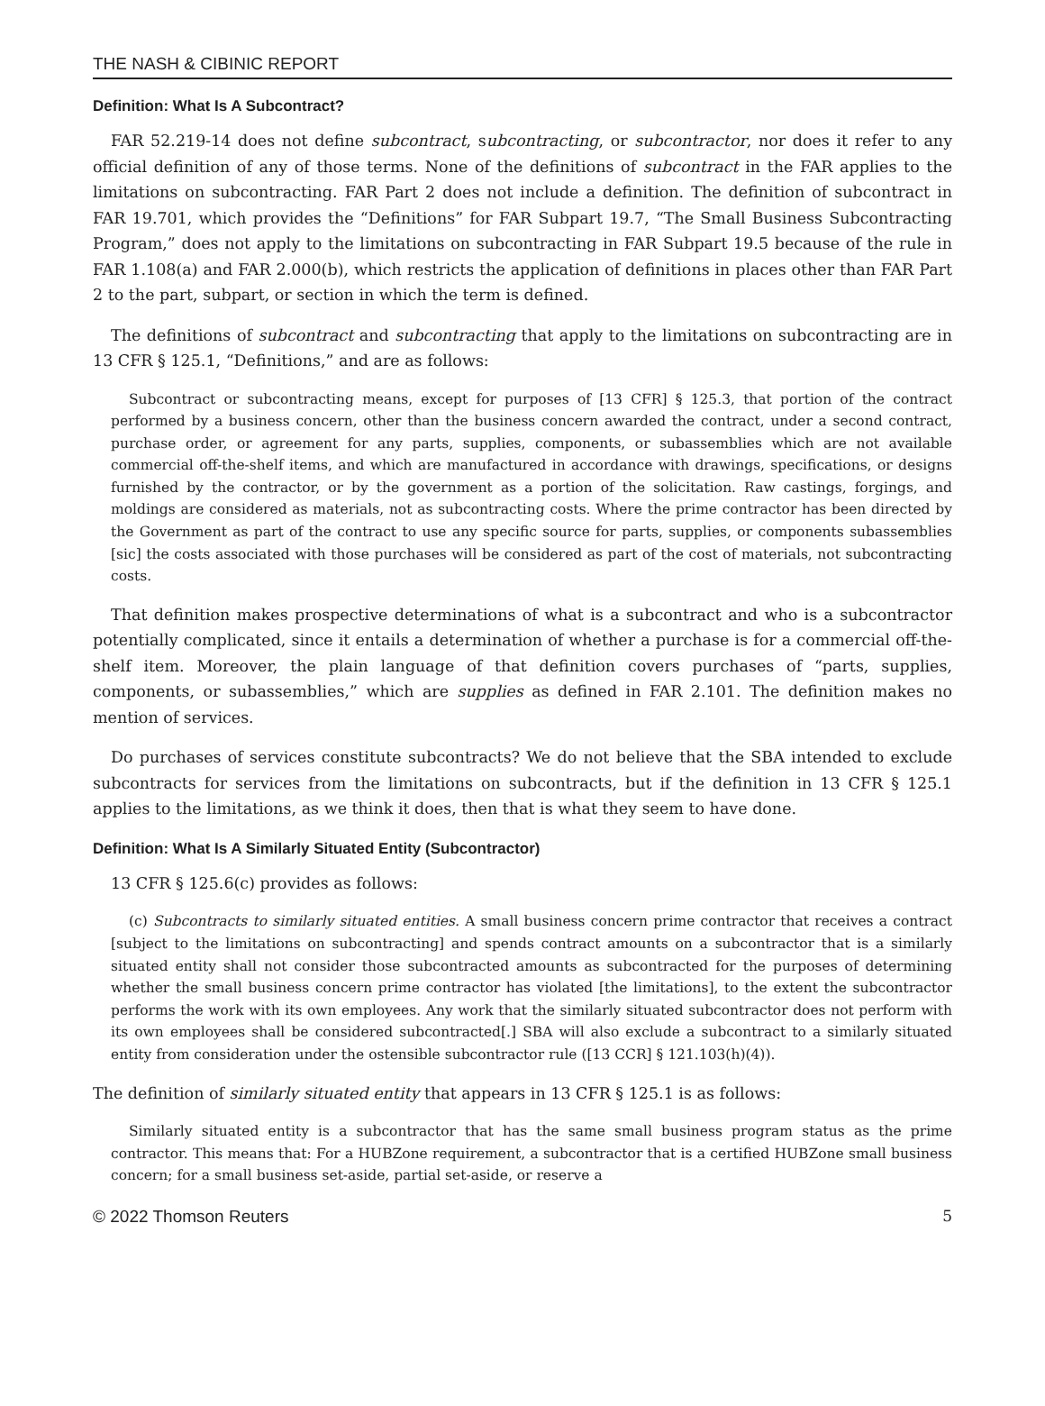THE NASH & CIBINIC REPORT
Definition: What Is A Subcontract?
FAR 52.219-14 does not define subcontract, subcontracting, or subcontractor, nor does it refer to any official definition of any of those terms. None of the definitions of subcontract in the FAR applies to the limitations on subcontracting. FAR Part 2 does not include a definition. The definition of subcontract in FAR 19.701, which provides the “Definitions” for FAR Subpart 19.7, “The Small Business Subcontracting Program,” does not apply to the limitations on subcontracting in FAR Subpart 19.5 because of the rule in FAR 1.108(a) and FAR 2.000(b), which restricts the application of definitions in places other than FAR Part 2 to the part, subpart, or section in which the term is defined.
The definitions of subcontract and subcontracting that apply to the limitations on subcontracting are in 13 CFR § 125.1, “Definitions,” and are as follows:
Subcontract or subcontracting means, except for purposes of [13 CFR] § 125.3, that portion of the contract performed by a business concern, other than the business concern awarded the contract, under a second contract, purchase order, or agreement for any parts, supplies, components, or subassemblies which are not available commercial off-the-shelf items, and which are manufactured in accordance with drawings, specifications, or designs furnished by the contractor, or by the government as a portion of the solicitation. Raw castings, forgings, and moldings are considered as materials, not as subcontracting costs. Where the prime contractor has been directed by the Government as part of the contract to use any specific source for parts, supplies, or components subassemblies [sic] the costs associated with those purchases will be considered as part of the cost of materials, not subcontracting costs.
That definition makes prospective determinations of what is a subcontract and who is a subcontractor potentially complicated, since it entails a determination of whether a purchase is for a commercial off-the-shelf item. Moreover, the plain language of that definition covers purchases of “parts, supplies, components, or subassemblies,” which are supplies as defined in FAR 2.101. The definition makes no mention of services.
Do purchases of services constitute subcontracts? We do not believe that the SBA intended to exclude subcontracts for services from the limitations on subcontracts, but if the definition in 13 CFR § 125.1 applies to the limitations, as we think it does, then that is what they seem to have done.
Definition: What Is A Similarly Situated Entity (Subcontractor)
13 CFR § 125.6(c) provides as follows:
(c) Subcontracts to similarly situated entities. A small business concern prime contractor that receives a contract [subject to the limitations on subcontracting] and spends contract amounts on a subcontractor that is a similarly situated entity shall not consider those subcontracted amounts as subcontracted for the purposes of determining whether the small business concern prime contractor has violated [the limitations], to the extent the subcontractor performs the work with its own employees. Any work that the similarly situated subcontractor does not perform with its own employees shall be considered subcontracted[.] SBA will also exclude a subcontract to a similarly situated entity from consideration under the ostensible subcontractor rule ([13 CCR] § 121.103(h)(4)).
The definition of similarly situated entity that appears in 13 CFR § 125.1 is as follows:
Similarly situated entity is a subcontractor that has the same small business program status as the prime contractor. This means that: For a HUBZone requirement, a subcontractor that is a certified HUBZone small business concern; for a small business set-aside, partial set-aside, or reserve a
© 2022 Thomson Reuters 5